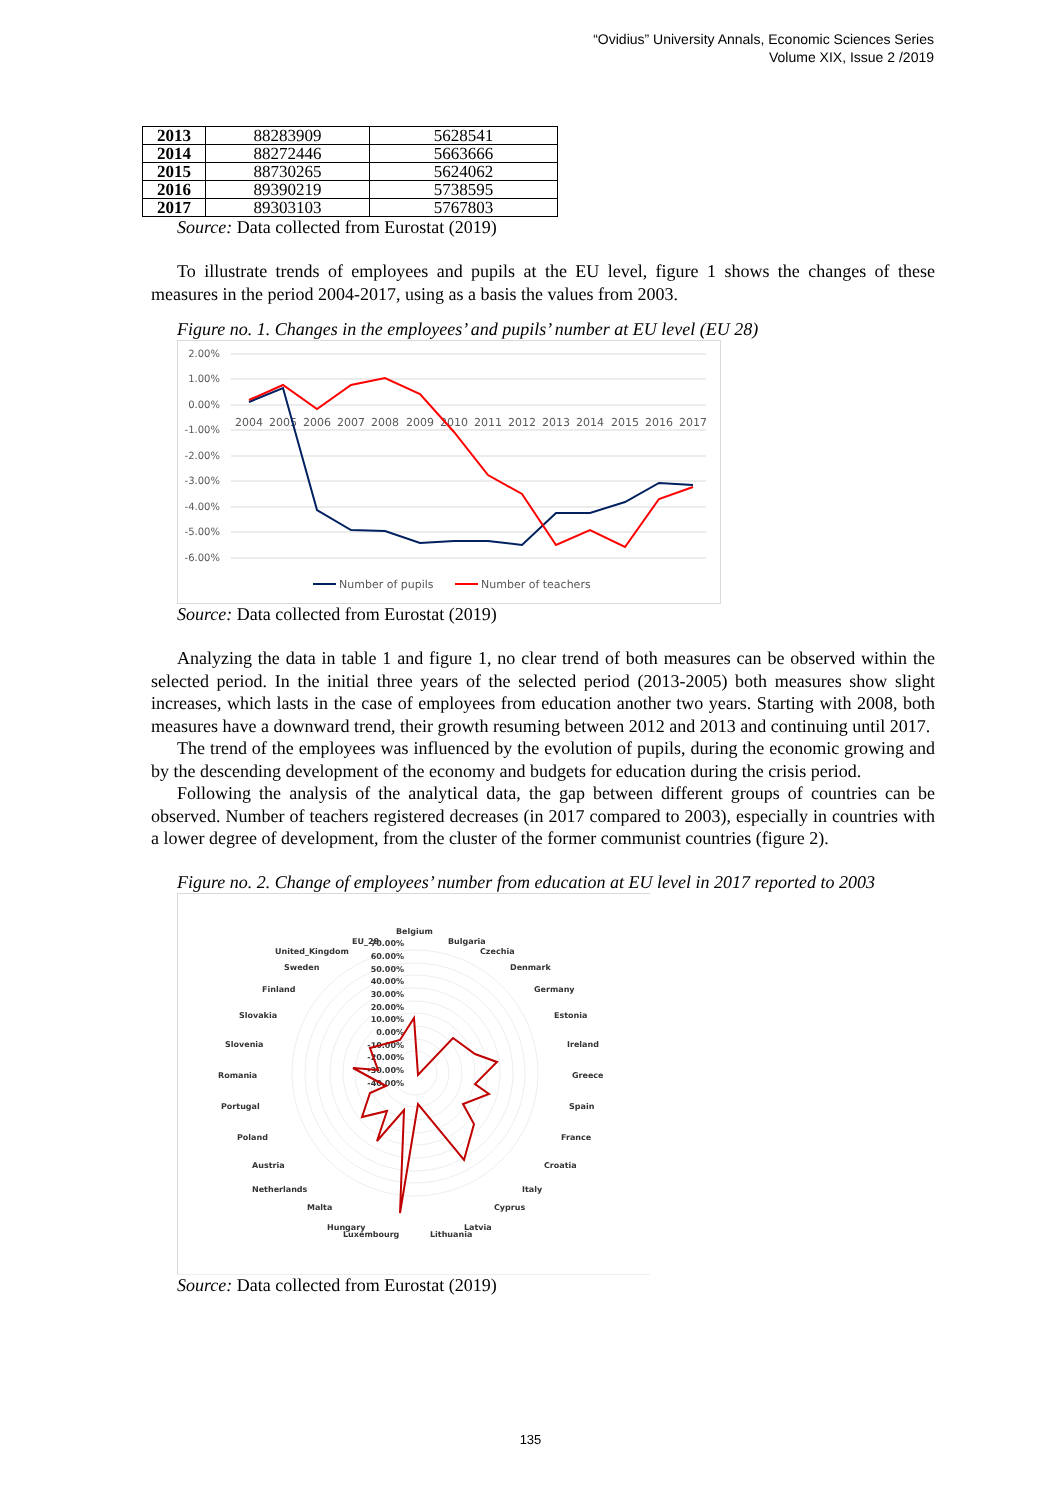“Ovidius” University Annals, Economic Sciences Series
Volume XIX, Issue 2 /2019
| 2013 | 88283909 | 5628541 |
| 2014 | 88272446 | 5663666 |
| 2015 | 88730265 | 5624062 |
| 2016 | 89390219 | 5738595 |
| 2017 | 89303103 | 5767803 |
Source: Data collected from Eurostat (2019)
To illustrate trends of employees and pupils at the EU level, figure 1 shows the changes of these measures in the period 2004-2017, using as a basis the values from 2003.
Figure no. 1. Changes in the employees’ and pupils’ number at EU level (EU 28)
2.00%
1.00%
0.00%
-1.00%
-2.00%
-3.00%
-4.00%
-5.00%
-6.00%
2004
2005
2006
2007
2008
2009
2010
2011
2012
2013
2014
2015
2016
2017
Number of pupils
Number of teachers
Source: Data collected from Eurostat (2019)
Analyzing the data in table 1 and figure 1, no clear trend of both measures can be observed within the selected period. In the initial three years of the selected period (2013-2005) both measures show slight increases, which lasts in the case of employees from education another two years. Starting with 2008, both measures have a downward trend, their growth resuming between 2012 and 2013 and continuing until 2017.
The trend of the employees was influenced by the evolution of pupils, during the economic growing and by the descending development of the economy and budgets for education during the crisis period.
Following the analysis of the analytical data, the gap between different groups of countries can be observed. Number of teachers registered decreases (in 2017 compared to 2003), especially in countries with a lower degree of development, from the cluster of the former communist countries (figure 2).
Figure no. 2. Change of employees’ number from education at EU level in 2017 reported to 2003
70.00%
60.00%
50.00%
40.00%
30.00%
20.00%
10.00%
0.00%
-10.00%
-20.00%
-30.00%
-40.00%
Belgium
EU_28
Bulgaria
Czechia
United_Kingdom
Sweden
Denmark
Finland
Germany
Slovakia
Estonia
Slovenia
Ireland
Romania
Greece
Portugal
Spain
Poland
France
Austria
Croatia
Netherlands
Italy
Malta
Cyprus
Hungary
Luxembourg
Latvia
Lithuania
Source: Data collected from Eurostat (2019)
135